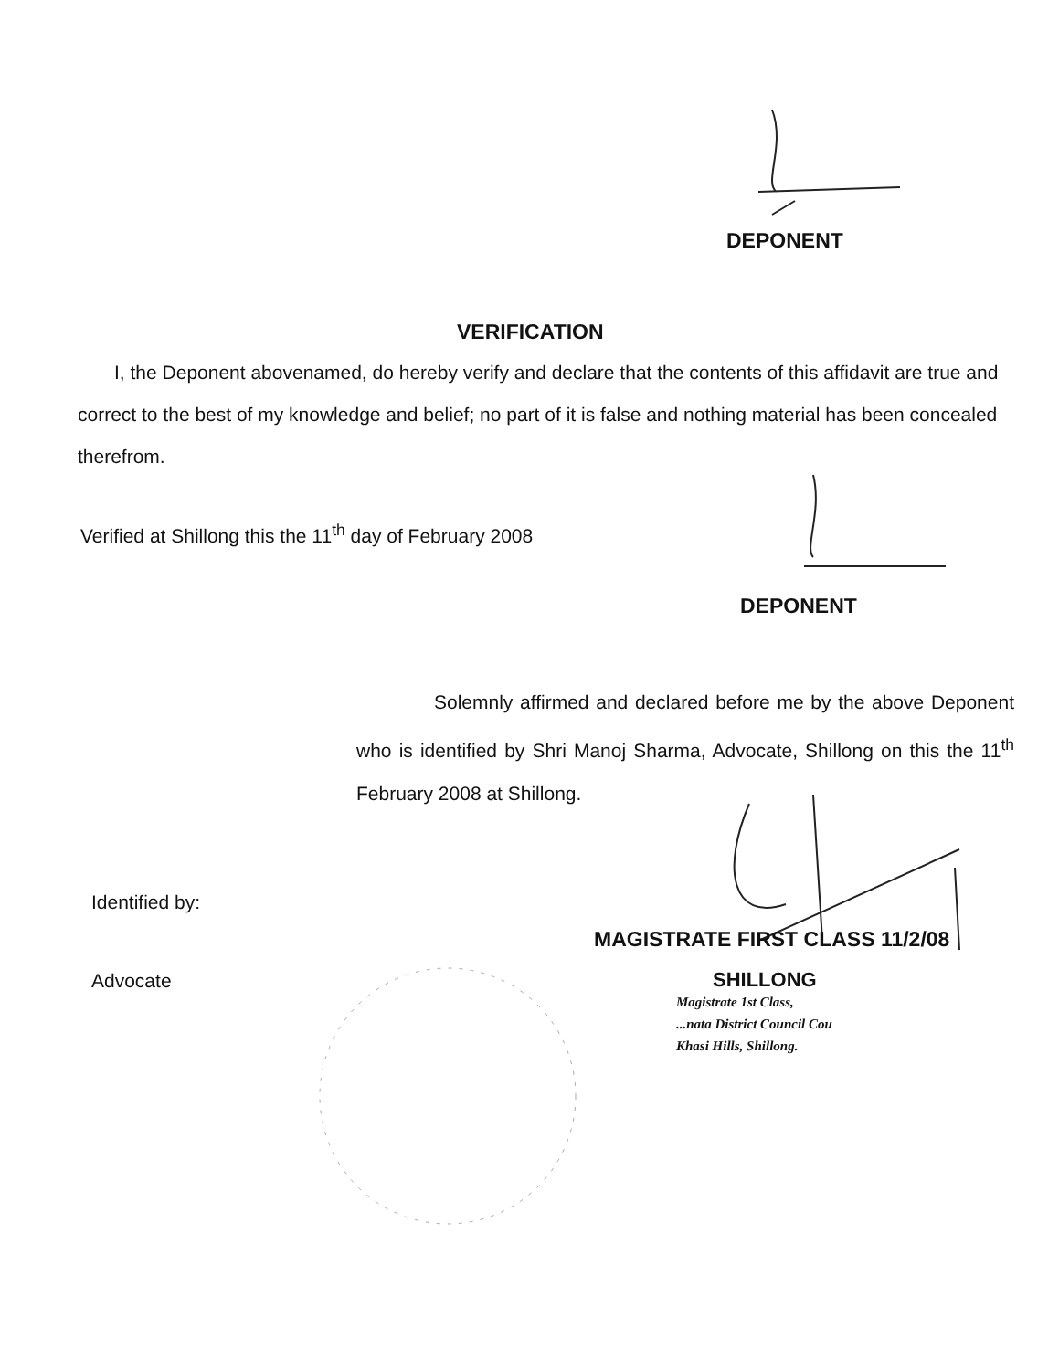DEPONENT
VERIFICATION
I, the Deponent abovenamed, do hereby verify and declare that the contents of this affidavit are true and correct to the best of my knowledge and belief; no part of it is false and nothing material has been concealed therefrom.
Verified at Shillong this the 11<sup>th</sup> day of February 2008
DEPONENT
Solemnly affirmed and declared before me by the above Deponent who is identified by Shri Manoj Sharma, Advocate, Shillong on this the 11<sup>th</sup> February 2008 at Shillong.
Identified by:
Advocate
MAGISTRATE FIRST CLASS 11/2/08
SHILLONG
Magistrate 1st Class,
...nata District Council Cou
Khasi Hills, Shillong.